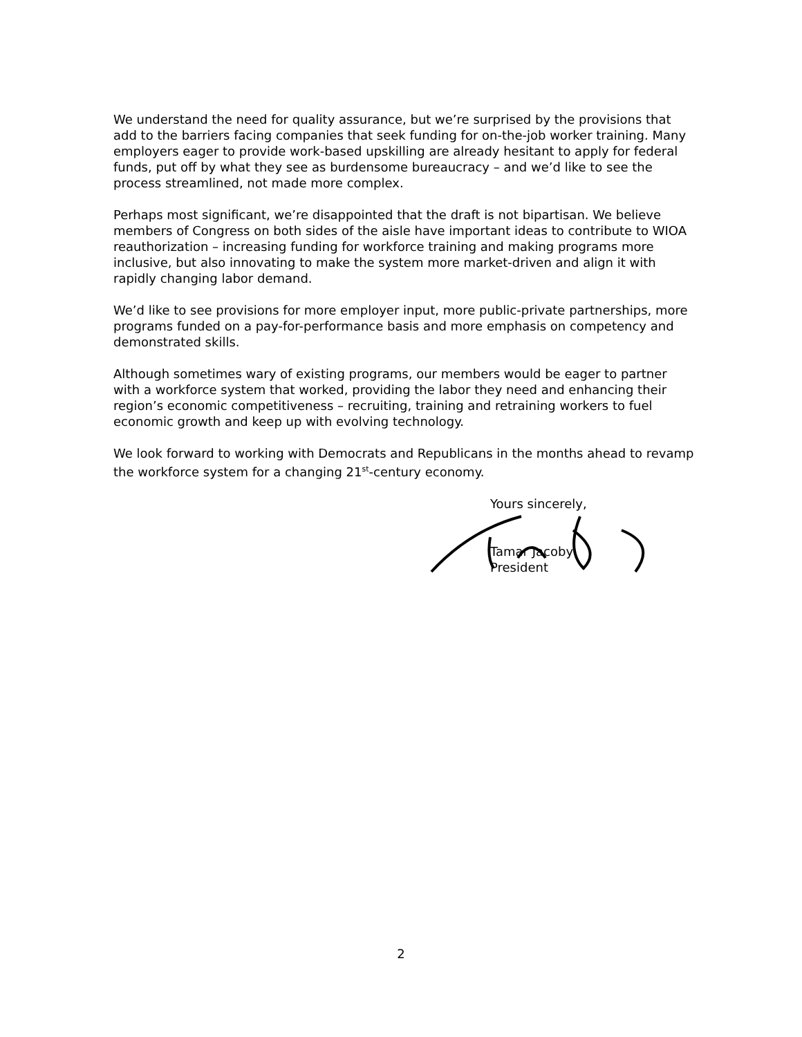We understand the need for quality assurance, but we’re surprised by the provisions that add to the barriers facing companies that seek funding for on-the-job worker training. Many employers eager to provide work-based upskilling are already hesitant to apply for federal funds, put off by what they see as burdensome bureaucracy – and we’d like to see the process streamlined, not made more complex.
Perhaps most significant, we’re disappointed that the draft is not bipartisan. We believe members of Congress on both sides of the aisle have important ideas to contribute to WIOA reauthorization – increasing funding for workforce training and making programs more inclusive, but also innovating to make the system more market-driven and align it with rapidly changing labor demand.
We’d like to see provisions for more employer input, more public-private partnerships, more programs funded on a pay-for-performance basis and more emphasis on competency and demonstrated skills.
Although sometimes wary of existing programs, our members would be eager to partner with a workforce system that worked, providing the labor they need and enhancing their region’s economic competitiveness – recruiting, training and retraining workers to fuel economic growth and keep up with evolving technology.
We look forward to working with Democrats and Republicans in the months ahead to revamp the workforce system for a changing 21<sup>st</sup>-century economy.
Yours sincerely,
Tamar Jacoby
President
2